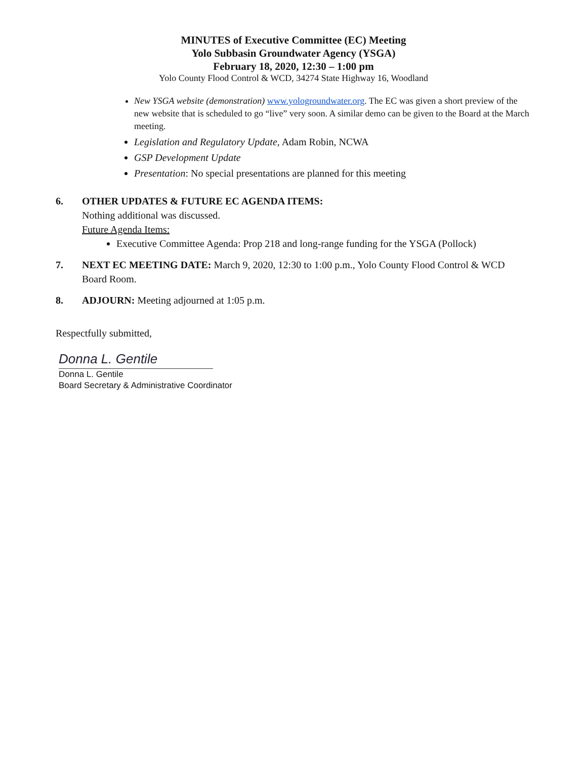MINUTES of Executive Committee (EC) Meeting
Yolo Subbasin Groundwater Agency (YSGA)
February 18, 2020, 12:30 – 1:00 pm
Yolo County Flood Control & WCD, 34274 State Highway 16, Woodland
New YSGA website (demonstration) www.yologroundwater.org. The EC was given a short preview of the new website that is scheduled to go “live” very soon. A similar demo can be given to the Board at the March meeting.
Legislation and Regulatory Update, Adam Robin, NCWA
GSP Development Update
Presentation: No special presentations are planned for this meeting
6. OTHER UPDATES & FUTURE EC AGENDA ITEMS:
Nothing additional was discussed.
Future Agenda Items:
Executive Committee Agenda: Prop 218 and long-range funding for the YSGA (Pollock)
7. NEXT EC MEETING DATE: March 9, 2020, 12:30 to 1:00 p.m., Yolo County Flood Control & WCD Board Room.
8. ADJOURN: Meeting adjourned at 1:05 p.m.
Respectfully submitted,
Donna L. Gentile
Donna L. Gentile
Board Secretary & Administrative Coordinator